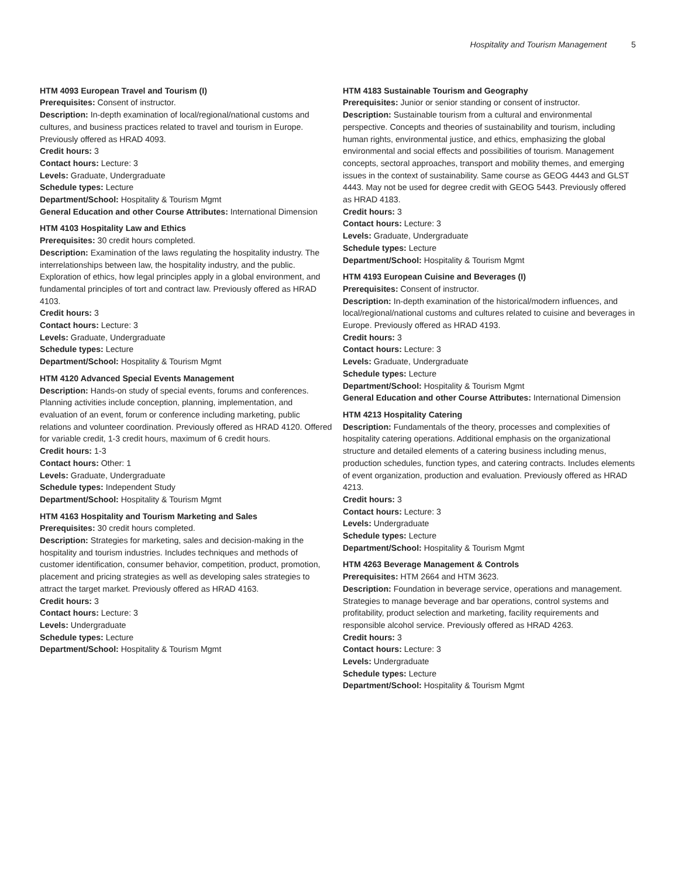Hospitality and Tourism Management 5
HTM 4093 European Travel and Tourism (I)
Prerequisites: Consent of instructor.
Description: In-depth examination of local/regional/national customs and cultures, and business practices related to travel and tourism in Europe. Previously offered as HRAD 4093.
Credit hours: 3
Contact hours: Lecture: 3
Levels: Graduate, Undergraduate
Schedule types: Lecture
Department/School: Hospitality & Tourism Mgmt
General Education and other Course Attributes: International Dimension
HTM 4103 Hospitality Law and Ethics
Prerequisites: 30 credit hours completed.
Description: Examination of the laws regulating the hospitality industry. The interrelationships between law, the hospitality industry, and the public. Exploration of ethics, how legal principles apply in a global environment, and fundamental principles of tort and contract law. Previously offered as HRAD 4103.
Credit hours: 3
Contact hours: Lecture: 3
Levels: Graduate, Undergraduate
Schedule types: Lecture
Department/School: Hospitality & Tourism Mgmt
HTM 4120 Advanced Special Events Management
Description: Hands-on study of special events, forums and conferences. Planning activities include conception, planning, implementation, and evaluation of an event, forum or conference including marketing, public relations and volunteer coordination. Previously offered as HRAD 4120. Offered for variable credit, 1-3 credit hours, maximum of 6 credit hours.
Credit hours: 1-3
Contact hours: Other: 1
Levels: Graduate, Undergraduate
Schedule types: Independent Study
Department/School: Hospitality & Tourism Mgmt
HTM 4163 Hospitality and Tourism Marketing and Sales
Prerequisites: 30 credit hours completed.
Description: Strategies for marketing, sales and decision-making in the hospitality and tourism industries. Includes techniques and methods of customer identification, consumer behavior, competition, product, promotion, placement and pricing strategies as well as developing sales strategies to attract the target market. Previously offered as HRAD 4163.
Credit hours: 3
Contact hours: Lecture: 3
Levels: Undergraduate
Schedule types: Lecture
Department/School: Hospitality & Tourism Mgmt
HTM 4183 Sustainable Tourism and Geography
Prerequisites: Junior or senior standing or consent of instructor.
Description: Sustainable tourism from a cultural and environmental perspective. Concepts and theories of sustainability and tourism, including human rights, environmental justice, and ethics, emphasizing the global environmental and social effects and possibilities of tourism. Management concepts, sectoral approaches, transport and mobility themes, and emerging issues in the context of sustainability. Same course as GEOG 4443 and GLST 4443. May not be used for degree credit with GEOG 5443. Previously offered as HRAD 4183.
Credit hours: 3
Contact hours: Lecture: 3
Levels: Graduate, Undergraduate
Schedule types: Lecture
Department/School: Hospitality & Tourism Mgmt
HTM 4193 European Cuisine and Beverages (I)
Prerequisites: Consent of instructor.
Description: In-depth examination of the historical/modern influences, and local/regional/national customs and cultures related to cuisine and beverages in Europe. Previously offered as HRAD 4193.
Credit hours: 3
Contact hours: Lecture: 3
Levels: Graduate, Undergraduate
Schedule types: Lecture
Department/School: Hospitality & Tourism Mgmt
General Education and other Course Attributes: International Dimension
HTM 4213 Hospitality Catering
Description: Fundamentals of the theory, processes and complexities of hospitality catering operations. Additional emphasis on the organizational structure and detailed elements of a catering business including menus, production schedules, function types, and catering contracts. Includes elements of event organization, production and evaluation. Previously offered as HRAD 4213.
Credit hours: 3
Contact hours: Lecture: 3
Levels: Undergraduate
Schedule types: Lecture
Department/School: Hospitality & Tourism Mgmt
HTM 4263 Beverage Management & Controls
Prerequisites: HTM 2664 and HTM 3623.
Description: Foundation in beverage service, operations and management. Strategies to manage beverage and bar operations, control systems and profitability, product selection and marketing, facility requirements and responsible alcohol service. Previously offered as HRAD 4263.
Credit hours: 3
Contact hours: Lecture: 3
Levels: Undergraduate
Schedule types: Lecture
Department/School: Hospitality & Tourism Mgmt